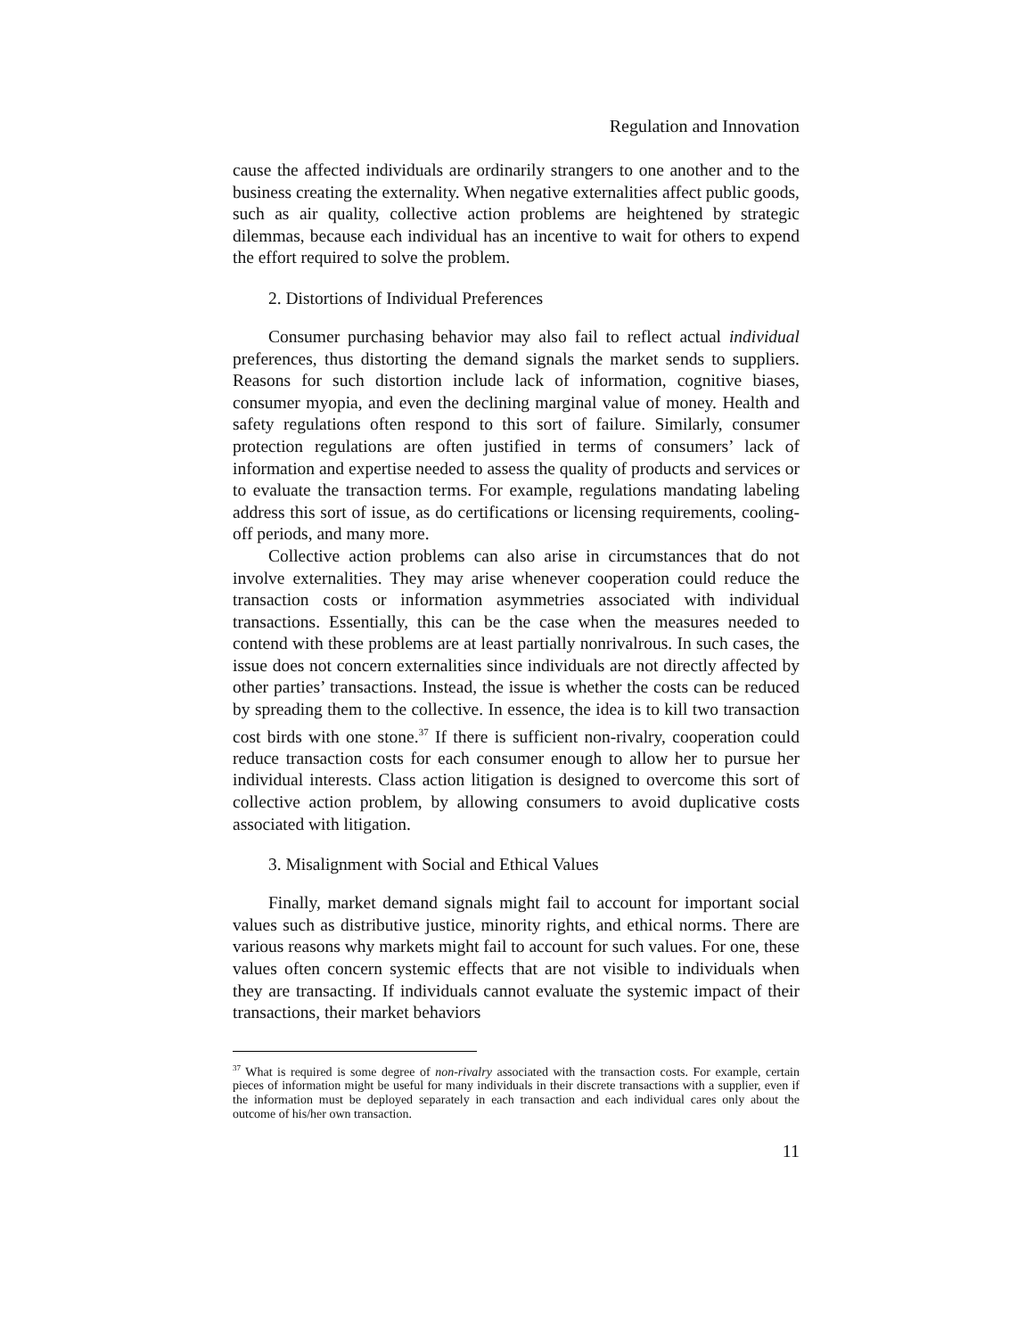Regulation and Innovation
cause the affected individuals are ordinarily strangers to one another and to the business creating the externality. When negative externalities affect public goods, such as air quality, collective action problems are heightened by strategic dilemmas, because each individual has an incentive to wait for others to expend the effort required to solve the problem.
2. Distortions of Individual Preferences
Consumer purchasing behavior may also fail to reflect actual individual preferences, thus distorting the demand signals the market sends to suppliers. Reasons for such distortion include lack of information, cognitive biases, consumer myopia, and even the declining marginal value of money. Health and safety regulations often respond to this sort of failure. Similarly, consumer protection regulations are often justified in terms of consumers’ lack of information and expertise needed to assess the quality of products and services or to evaluate the transaction terms. For example, regulations mandating labeling address this sort of issue, as do certifications or licensing requirements, cooling-off periods, and many more.
Collective action problems can also arise in circumstances that do not involve externalities. They may arise whenever cooperation could reduce the transaction costs or information asymmetries associated with individual transactions. Essentially, this can be the case when the measures needed to contend with these problems are at least partially nonrivalrous. In such cases, the issue does not concern externalities since individuals are not directly affected by other parties’ transactions. Instead, the issue is whether the costs can be reduced by spreading them to the collective. In essence, the idea is to kill two transaction cost birds with one stone.<sup>37</sup> If there is sufficient non-rivalry, cooperation could reduce transaction costs for each consumer enough to allow her to pursue her individual interests. Class action litigation is designed to overcome this sort of collective action problem, by allowing consumers to avoid duplicative costs associated with litigation.
3. Misalignment with Social and Ethical Values
Finally, market demand signals might fail to account for important social values such as distributive justice, minority rights, and ethical norms. There are various reasons why markets might fail to account for such values. For one, these values often concern systemic effects that are not visible to individuals when they are transacting. If individuals cannot evaluate the systemic impact of their transactions, their market behaviors
<sup>37</sup> What is required is some degree of non-rivalry associated with the transaction costs. For example, certain pieces of information might be useful for many individuals in their discrete transactions with a supplier, even if the information must be deployed separately in each transaction and each individual cares only about the outcome of his/her own transaction.
11